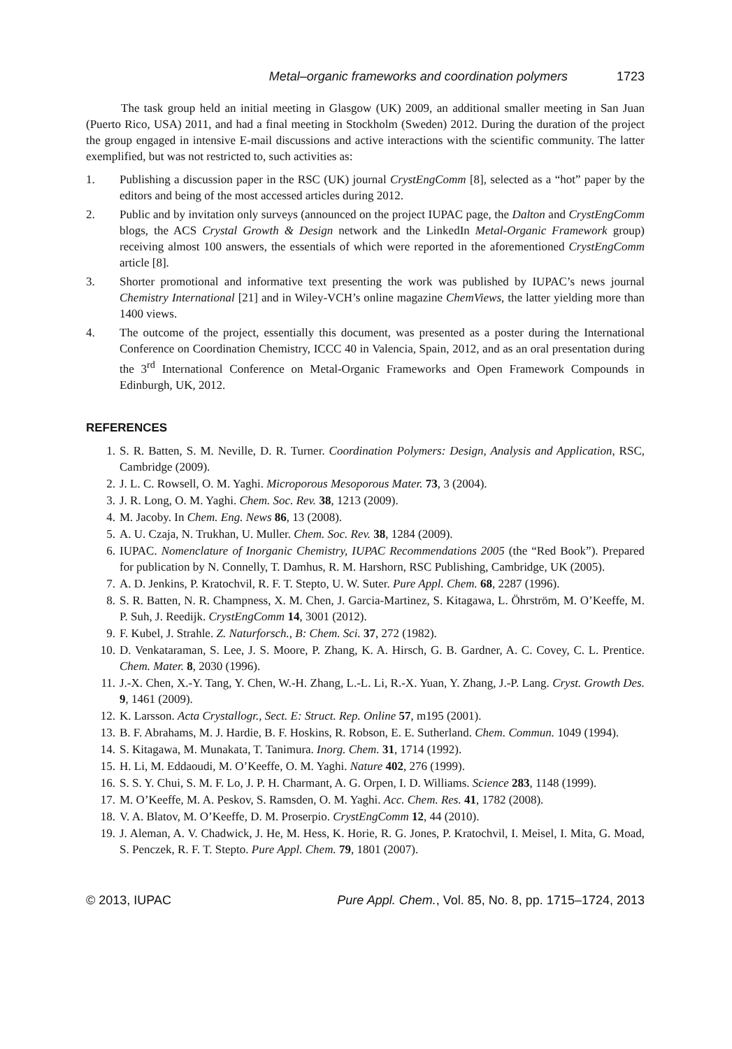Metal–organic frameworks and coordination polymers 1723
The task group held an initial meeting in Glasgow (UK) 2009, an additional smaller meeting in San Juan (Puerto Rico, USA) 2011, and had a final meeting in Stockholm (Sweden) 2012. During the duration of the project the group engaged in intensive E-mail discussions and active interactions with the scientific community. The latter exemplified, but was not restricted to, such activities as:
1. Publishing a discussion paper in the RSC (UK) journal CrystEngComm [8], selected as a “hot” paper by the editors and being of the most accessed articles during 2012.
2. Public and by invitation only surveys (announced on the project IUPAC page, the Dalton and CrystEngComm blogs, the ACS Crystal Growth & Design network and the LinkedIn Metal-Organic Framework group) receiving almost 100 answers, the essentials of which were reported in the aforementioned CrystEngComm article [8].
3. Shorter promotional and informative text presenting the work was published by IUPAC’s news journal Chemistry International [21] and in Wiley-VCH’s online magazine ChemViews, the latter yielding more than 1400 views.
4. The outcome of the project, essentially this document, was presented as a poster during the International Conference on Coordination Chemistry, ICCC 40 in Valencia, Spain, 2012, and as an oral presentation during the 3<sup>rd</sup> International Conference on Metal-Organic Frameworks and Open Framework Compounds in Edinburgh, UK, 2012.
REFERENCES
1. S. R. Batten, S. M. Neville, D. R. Turner. Coordination Polymers: Design, Analysis and Application, RSC, Cambridge (2009).
2. J. L. C. Rowsell, O. M. Yaghi. Microporous Mesoporous Mater. 73, 3 (2004).
3. J. R. Long, O. M. Yaghi. Chem. Soc. Rev. 38, 1213 (2009).
4. M. Jacoby. In Chem. Eng. News 86, 13 (2008).
5. A. U. Czaja, N. Trukhan, U. Muller. Chem. Soc. Rev. 38, 1284 (2009).
6. IUPAC. Nomenclature of Inorganic Chemistry, IUPAC Recommendations 2005 (the “Red Book”). Prepared for publication by N. Connelly, T. Damhus, R. M. Harshorn, RSC Publishing, Cambridge, UK (2005).
7. A. D. Jenkins, P. Kratochvil, R. F. T. Stepto, U. W. Suter. Pure Appl. Chem. 68, 2287 (1996).
8. S. R. Batten, N. R. Champness, X. M. Chen, J. Garcia-Martinez, S. Kitagawa, L. Öhrström, M. O’Keeffe, M. P. Suh, J. Reedijk. CrystEngComm 14, 3001 (2012).
9. F. Kubel, J. Strahle. Z. Naturforsch., B: Chem. Sci. 37, 272 (1982).
10. D. Venkataraman, S. Lee, J. S. Moore, P. Zhang, K. A. Hirsch, G. B. Gardner, A. C. Covey, C. L. Prentice. Chem. Mater. 8, 2030 (1996).
11. J.-X. Chen, X.-Y. Tang, Y. Chen, W.-H. Zhang, L.-L. Li, R.-X. Yuan, Y. Zhang, J.-P. Lang. Cryst. Growth Des. 9, 1461 (2009).
12. K. Larsson. Acta Crystallogr., Sect. E: Struct. Rep. Online 57, m195 (2001).
13. B. F. Abrahams, M. J. Hardie, B. F. Hoskins, R. Robson, E. E. Sutherland. Chem. Commun. 1049 (1994).
14. S. Kitagawa, M. Munakata, T. Tanimura. Inorg. Chem. 31, 1714 (1992).
15. H. Li, M. Eddaoudi, M. O’Keeffe, O. M. Yaghi. Nature 402, 276 (1999).
16. S. S. Y. Chui, S. M. F. Lo, J. P. H. Charmant, A. G. Orpen, I. D. Williams. Science 283, 1148 (1999).
17. M. O’Keeffe, M. A. Peskov, S. Ramsden, O. M. Yaghi. Acc. Chem. Res. 41, 1782 (2008).
18. V. A. Blatov, M. O’Keeffe, D. M. Proserpio. CrystEngComm 12, 44 (2010).
19. J. Aleman, A. V. Chadwick, J. He, M. Hess, K. Horie, R. G. Jones, P. Kratochvil, I. Meisel, I. Mita, G. Moad, S. Penczek, R. F. T. Stepto. Pure Appl. Chem. 79, 1801 (2007).
© 2013, IUPAC Pure Appl. Chem., Vol. 85, No. 8, pp. 1715–1724, 2013